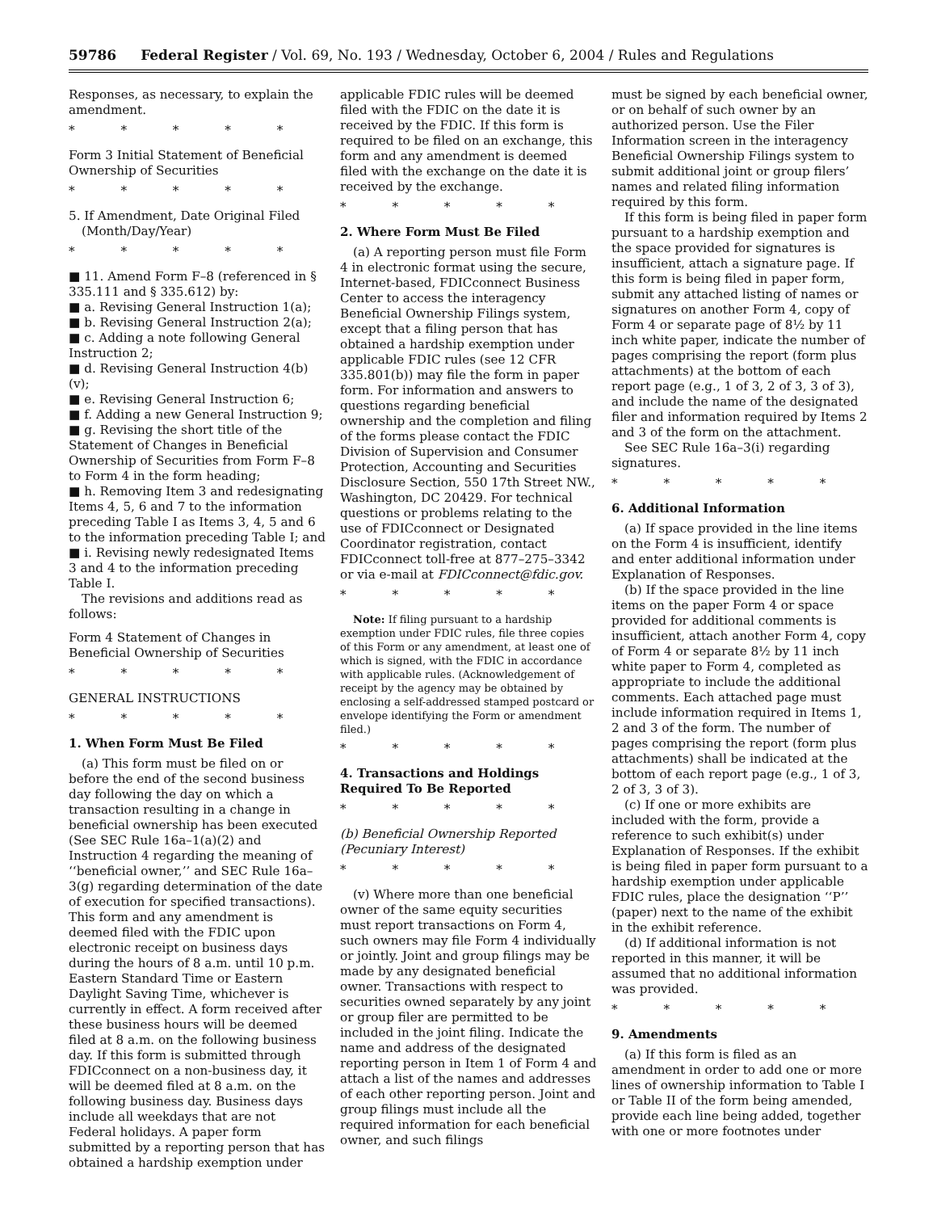59786 Federal Register / Vol. 69, No. 193 / Wednesday, October 6, 2004 / Rules and Regulations
Responses, as necessary, to explain the amendment.
* * * * *
Form 3 Initial Statement of Beneficial Ownership of Securities
* * * * *
5. If Amendment, Date Original Filed
(Month/Day/Year)
* * * * *
■ 11. Amend Form F–8 (referenced in § 335.111 and § 335.612) by:
■ a. Revising General Instruction 1(a);
■ b. Revising General Instruction 2(a);
■ c. Adding a note following General Instruction 2;
■ d. Revising General Instruction 4(b)(v);
■ e. Revising General Instruction 6;
■ f. Adding a new General Instruction 9;
■ g. Revising the short title of the Statement of Changes in Beneficial Ownership of Securities from Form F–8 to Form 4 in the form heading;
■ h. Removing Item 3 and redesignating Items 4, 5, 6 and 7 to the information preceding Table I as Items 3, 4, 5 and 6 to the information preceding Table I; and
■ i. Revising newly redesignated Items 3 and 4 to the information preceding Table I.
The revisions and additions read as follows:
Form 4 Statement of Changes in Beneficial Ownership of Securities
* * * * *
GENERAL INSTRUCTIONS
* * * * *
1. When Form Must Be Filed
(a) This form must be filed on or before the end of the second business day following the day on which a transaction resulting in a change in beneficial ownership has been executed (See SEC Rule 16a–1(a)(2) and Instruction 4 regarding the meaning of ‘‘beneficial owner,’’ and SEC Rule 16a–3(g) regarding determination of the date of execution for specified transactions). This form and any amendment is deemed filed with the FDIC upon electronic receipt on business days during the hours of 8 a.m. until 10 p.m. Eastern Standard Time or Eastern Daylight Saving Time, whichever is currently in effect. A form received after these business hours will be deemed filed at 8 a.m. on the following business day. If this form is submitted through FDICconnect on a non-business day, it will be deemed filed at 8 a.m. on the following business day. Business days include all weekdays that are not Federal holidays. A paper form submitted by a reporting person that has obtained a hardship exemption under
applicable FDIC rules will be deemed filed with the FDIC on the date it is received by the FDIC. If this form is required to be filed on an exchange, this form and any amendment is deemed filed with the exchange on the date it is received by the exchange.
* * * * *
2. Where Form Must Be Filed
(a) A reporting person must file Form 4 in electronic format using the secure, Internet-based, FDICconnect Business Center to access the interagency Beneficial Ownership Filings system, except that a filing person that has obtained a hardship exemption under applicable FDIC rules (see 12 CFR 335.801(b)) may file the form in paper form. For information and answers to questions regarding beneficial ownership and the completion and filing of the forms please contact the FDIC Division of Supervision and Consumer Protection, Accounting and Securities Disclosure Section, 550 17th Street NW., Washington, DC 20429. For technical questions or problems relating to the use of FDICconnect or Designated Coordinator registration, contact FDICconnect toll-free at 877–275–3342 or via e-mail at FDICconnect@fdic.gov.
* * * * *
Note: If filing pursuant to a hardship exemption under FDIC rules, file three copies of this Form or any amendment, at least one of which is signed, with the FDIC in accordance with applicable rules. (Acknowledgement of receipt by the agency may be obtained by enclosing a self-addressed stamped postcard or envelope identifying the Form or amendment filed.)
* * * * *
4. Transactions and Holdings Required To Be Reported
* * * * *
(b) Beneficial Ownership Reported (Pecuniary Interest)
* * * * *
(v) Where more than one beneficial owner of the same equity securities must report transactions on Form 4, such owners may file Form 4 individually or jointly. Joint and group filings may be made by any designated beneficial owner. Transactions with respect to securities owned separately by any joint or group filer are permitted to be included in the joint filing. Indicate the name and address of the designated reporting person in Item 1 of Form 4 and attach a list of the names and addresses of each other reporting person. Joint and group filings must include all the required information for each beneficial owner, and such filings
must be signed by each beneficial owner, or on behalf of such owner by an authorized person. Use the Filer Information screen in the interagency Beneficial Ownership Filings system to submit additional joint or group filers’ names and related filing information required by this form.
If this form is being filed in paper form pursuant to a hardship exemption and the space provided for signatures is insufficient, attach a signature page. If this form is being filed in paper form, submit any attached listing of names or signatures on another Form 4, copy of Form 4 or separate page of 8½ by 11 inch white paper, indicate the number of pages comprising the report (form plus attachments) at the bottom of each report page (e.g., 1 of 3, 2 of 3, 3 of 3), and include the name of the designated filer and information required by Items 2 and 3 of the form on the attachment.
See SEC Rule 16a–3(i) regarding signatures.
* * * * *
6. Additional Information
(a) If space provided in the line items on the Form 4 is insufficient, identify and enter additional information under Explanation of Responses.
(b) If the space provided in the line items on the paper Form 4 or space provided for additional comments is insufficient, attach another Form 4, copy of Form 4 or separate 8½ by 11 inch white paper to Form 4, completed as appropriate to include the additional comments. Each attached page must include information required in Items 1, 2 and 3 of the form. The number of pages comprising the report (form plus attachments) shall be indicated at the bottom of each report page (e.g., 1 of 3, 2 of 3, 3 of 3).
(c) If one or more exhibits are included with the form, provide a reference to such exhibit(s) under Explanation of Responses. If the exhibit is being filed in paper form pursuant to a hardship exemption under applicable FDIC rules, place the designation ‘‘P’’ (paper) next to the name of the exhibit in the exhibit reference.
(d) If additional information is not reported in this manner, it will be assumed that no additional information was provided.
* * * * *
9. Amendments
(a) If this form is filed as an amendment in order to add one or more lines of ownership information to Table I or Table II of the form being amended, provide each line being added, together with one or more footnotes under